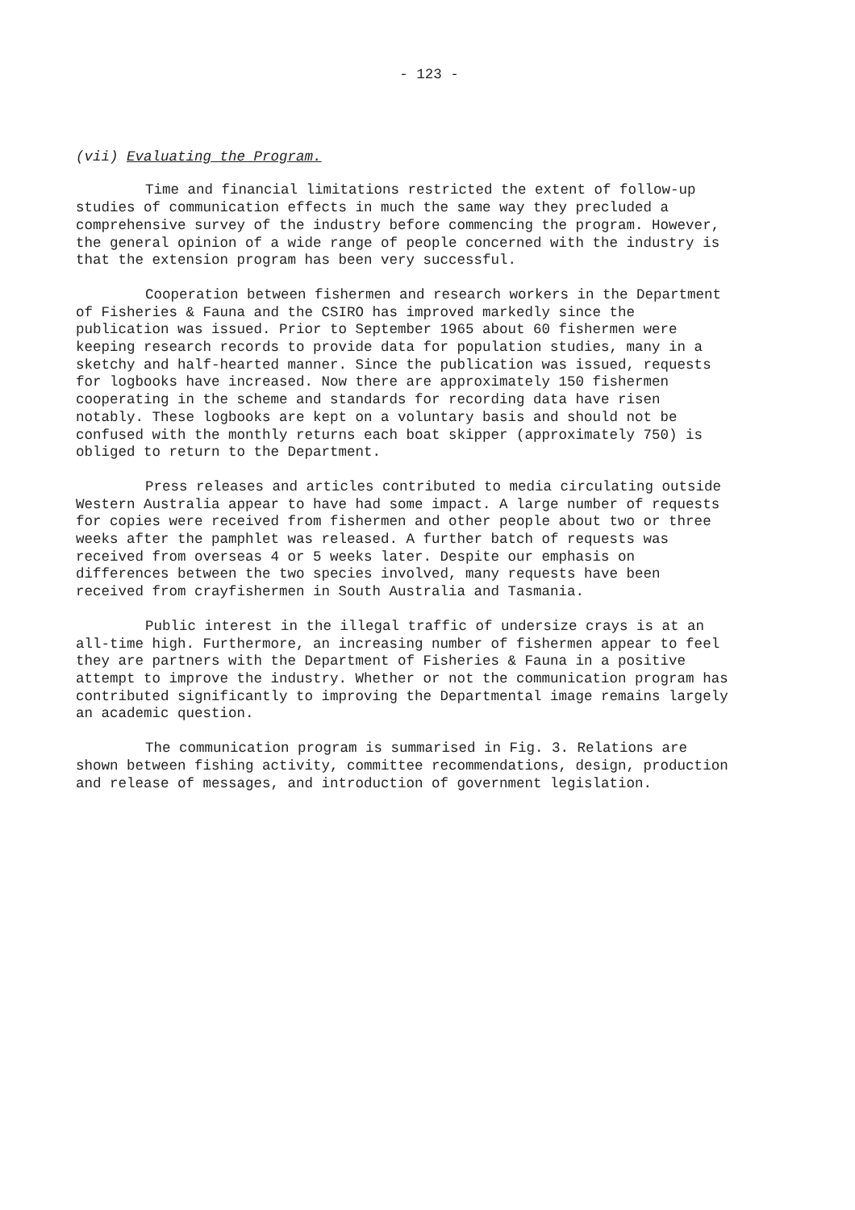- 123 -
(vii) Evaluating the Program.
Time and financial limitations restricted the extent of follow-up studies of communication effects in much the same way they precluded a comprehensive survey of the industry before commencing the program. However, the general opinion of a wide range of people concerned with the industry is that the extension program has been very successful.
Cooperation between fishermen and research workers in the Department of Fisheries & Fauna and the CSIRO has improved markedly since the publication was issued. Prior to September 1965 about 60 fishermen were keeping research records to provide data for population studies, many in a sketchy and half-hearted manner. Since the publication was issued, requests for logbooks have increased. Now there are approximately 150 fishermen cooperating in the scheme and standards for recording data have risen notably. These logbooks are kept on a voluntary basis and should not be confused with the monthly returns each boat skipper (approximately 750) is obliged to return to the Department.
Press releases and articles contributed to media circulating outside Western Australia appear to have had some impact. A large number of requests for copies were received from fishermen and other people about two or three weeks after the pamphlet was released. A further batch of requests was received from overseas 4 or 5 weeks later. Despite our emphasis on differences between the two species involved, many requests have been received from crayfishermen in South Australia and Tasmania.
Public interest in the illegal traffic of undersize crays is at an all-time high. Furthermore, an increasing number of fishermen appear to feel they are partners with the Department of Fisheries & Fauna in a positive attempt to improve the industry. Whether or not the communication program has contributed significantly to improving the Departmental image remains largely an academic question.
The communication program is summarised in Fig. 3. Relations are shown between fishing activity, committee recommendations, design, production and release of messages, and introduction of government legislation.